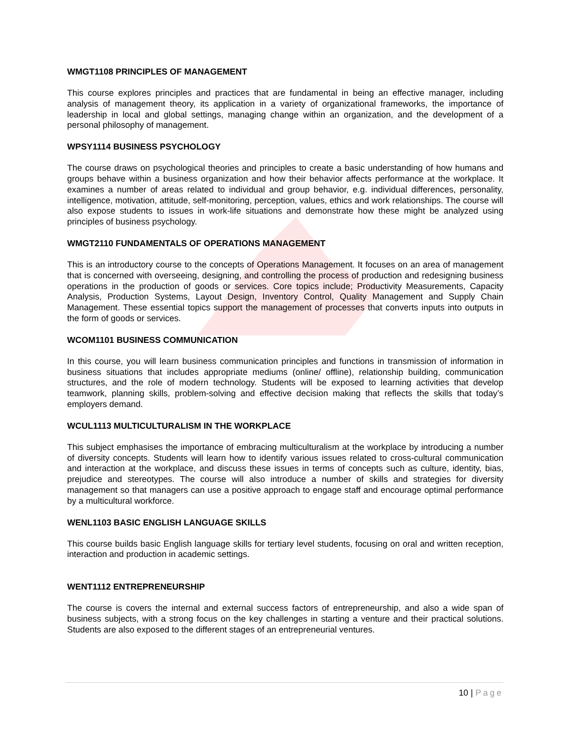WMGT1108 PRINCIPLES OF MANAGEMENT
This course explores principles and practices that are fundamental in being an effective manager, including analysis of management theory, its application in a variety of organizational frameworks, the importance of leadership in local and global settings, managing change within an organization, and the development of a personal philosophy of management.
WPSY1114 BUSINESS PSYCHOLOGY
The course draws on psychological theories and principles to create a basic understanding of how humans and groups behave within a business organization and how their behavior affects performance at the workplace. It examines a number of areas related to individual and group behavior, e.g. individual differences, personality, intelligence, motivation, attitude, self-monitoring, perception, values, ethics and work relationships. The course will also expose students to issues in work-life situations and demonstrate how these might be analyzed using principles of business psychology.
WMGT2110 FUNDAMENTALS OF OPERATIONS MANAGEMENT
This is an introductory course to the concepts of Operations Management. It focuses on an area of management that is concerned with overseeing, designing, and controlling the process of production and redesigning business operations in the production of goods or services. Core topics include; Productivity Measurements, Capacity Analysis, Production Systems, Layout Design, Inventory Control, Quality Management and Supply Chain Management. These essential topics support the management of processes that converts inputs into outputs in the form of goods or services.
WCOM1101 BUSINESS COMMUNICATION
In this course, you will learn business communication principles and functions in transmission of information in business situations that includes appropriate mediums (online/ offline), relationship building, communication structures, and the role of modern technology. Students will be exposed to learning activities that develop teamwork, planning skills, problem-solving and effective decision making that reflects the skills that today’s employers demand.
WCUL1113 MULTICULTURALISM IN THE WORKPLACE
This subject emphasises the importance of embracing multiculturalism at the workplace by introducing a number of diversity concepts. Students will learn how to identify various issues related to cross-cultural communication and interaction at the workplace, and discuss these issues in terms of concepts such as culture, identity, bias, prejudice and stereotypes. The course will also introduce a number of skills and strategies for diversity management so that managers can use a positive approach to engage staff and encourage optimal performance by a multicultural workforce.
WENL1103 BASIC ENGLISH LANGUAGE SKILLS
This course builds basic English language skills for tertiary level students, focusing on oral and written reception, interaction and production in academic settings.
WENT1112 ENTREPRENEURSHIP
The course is covers the internal and external success factors of entrepreneurship, and also a wide span of business subjects, with a strong focus on the key challenges in starting a venture and their practical solutions. Students are also exposed to the different stages of an entrepreneurial ventures.
10 | Page